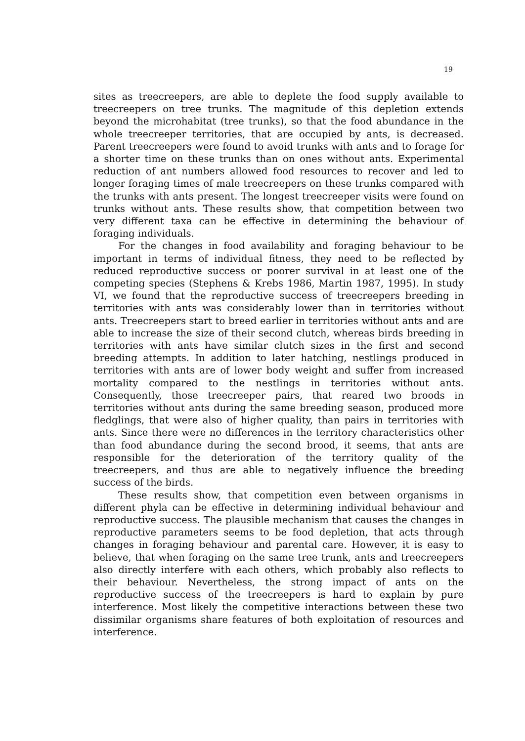19
sites as treecreepers, are able to deplete the food supply available to treecreepers on tree trunks. The magnitude of this depletion extends beyond the microhabitat (tree trunks), so that the food abundance in the whole treecreeper territories, that are occupied by ants, is decreased. Parent treecreepers were found to avoid trunks with ants and to forage for a shorter time on these trunks than on ones without ants. Experimental reduction of ant numbers allowed food resources to recover and led to longer foraging times of male treecreepers on these trunks compared with the trunks with ants present. The longest treecreeper visits were found on trunks without ants. These results show, that competition between two very different taxa can be effective in determining the behaviour of foraging individuals.
For the changes in food availability and foraging behaviour to be important in terms of individual fitness, they need to be reflected by reduced reproductive success or poorer survival in at least one of the competing species (Stephens & Krebs 1986, Martin 1987, 1995). In study VI, we found that the reproductive success of treecreepers breeding in territories with ants was considerably lower than in territories without ants. Treecreepers start to breed earlier in territories without ants and are able to increase the size of their second clutch, whereas birds breeding in territories with ants have similar clutch sizes in the first and second breeding attempts. In addition to later hatching, nestlings produced in territories with ants are of lower body weight and suffer from increased mortality compared to the nestlings in territories without ants. Consequently, those treecreeper pairs, that reared two broods in territories without ants during the same breeding season, produced more fledglings, that were also of higher quality, than pairs in territories with ants. Since there were no differences in the territory characteristics other than food abundance during the second brood, it seems, that ants are responsible for the deterioration of the territory quality of the treecreepers, and thus are able to negatively influence the breeding success of the birds.
These results show, that competition even between organisms in different phyla can be effective in determining individual behaviour and reproductive success. The plausible mechanism that causes the changes in reproductive parameters seems to be food depletion, that acts through changes in foraging behaviour and parental care. However, it is easy to believe, that when foraging on the same tree trunk, ants and treecreepers also directly interfere with each others, which probably also reflects to their behaviour. Nevertheless, the strong impact of ants on the reproductive success of the treecreepers is hard to explain by pure interference. Most likely the competitive interactions between these two dissimilar organisms share features of both exploitation of resources and interference.